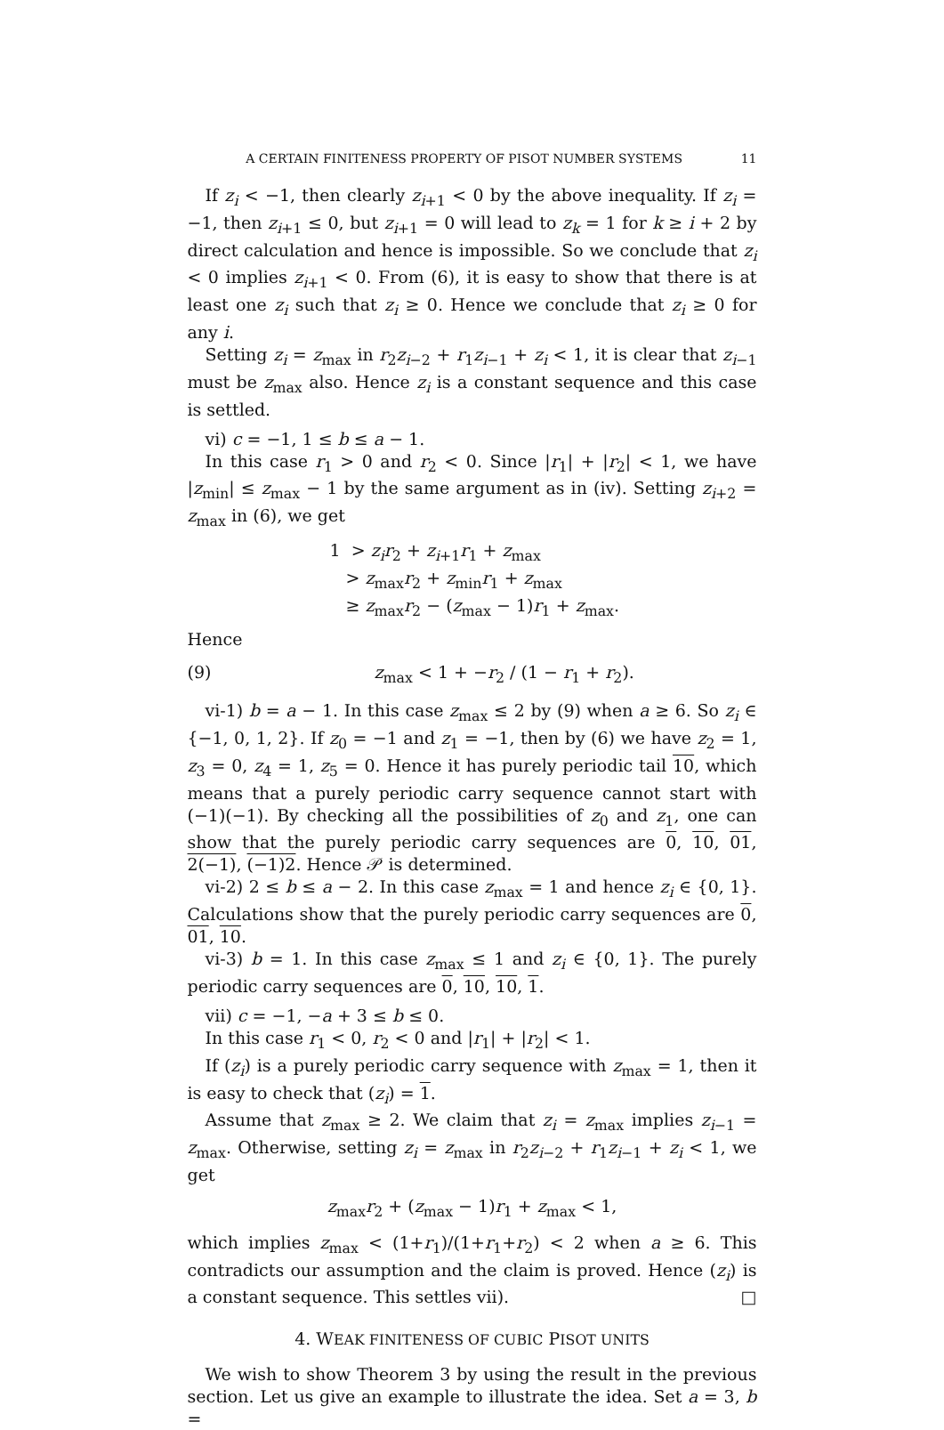A CERTAIN FINITENESS PROPERTY OF PISOT NUMBER SYSTEMS 11
If z<sub>i</sub> < −1, then clearly z<sub>i+1</sub> < 0 by the above inequality. If z<sub>i</sub> = −1, then z<sub>i+1</sub> ≤ 0, but z<sub>i+1</sub> = 0 will lead to z<sub>k</sub> = 1 for k ≥ i + 2 by direct calculation and hence is impossible. So we conclude that z<sub>i</sub> < 0 implies z<sub>i+1</sub> < 0. From (6), it is easy to show that there is at least one z<sub>i</sub> such that z<sub>i</sub> ≥ 0. Hence we conclude that z<sub>i</sub> ≥ 0 for any i.
Setting z<sub>i</sub> = z<sub>max</sub> in r<sub>2</sub>z<sub>i−2</sub> + r<sub>1</sub>z<sub>i−1</sub> + z<sub>i</sub> < 1, it is clear that z<sub>i−1</sub> must be z<sub>max</sub> also. Hence z<sub>i</sub> is a constant sequence and this case is settled.
vi) c = −1, 1 ≤ b ≤ a − 1.
In this case r<sub>1</sub> > 0 and r<sub>2</sub> < 0. Since |r<sub>1</sub>| + |r<sub>2</sub>| < 1, we have |z<sub>min</sub>| ≤ z<sub>max</sub> − 1 by the same argument as in (iv). Setting z<sub>i+2</sub> = z<sub>max</sub> in (6), we get
1 > z<sub>i</sub>r<sub>2</sub> + z<sub>i+1</sub>r<sub>1</sub> + z<sub>max</sub>
> z<sub>max</sub>r<sub>2</sub> + z<sub>min</sub>r<sub>1</sub> + z<sub>max</sub>
≥ z<sub>max</sub>r<sub>2</sub> − (z<sub>max</sub> − 1)r<sub>1</sub> + z<sub>max</sub>.
Hence
(9) z<sub>max</sub> < 1 + −r<sub>2</sub> / (1 − r<sub>1</sub> + r<sub>2</sub>).
vi-1) b = a − 1. In this case z<sub>max</sub> ≤ 2 by (9) when a ≥ 6. So z<sub>i</sub> ∈ {−1, 0, 1, 2}. If z<sub>0</sub> = −1 and z<sub>1</sub> = −1, then by (6) we have z<sub>2</sub> = 1, z<sub>3</sub> = 0, z<sub>4</sub> = 1, z<sub>5</sub> = 0. Hence it has purely periodic tail 10, which means that a purely periodic carry sequence cannot start with (−1)(−1). By checking all the possibilities of z<sub>0</sub> and z<sub>1</sub>, one can show that the purely periodic carry sequences are 0, 10, 01, 2(−1), (−1)2. Hence 𝒫 is determined.
vi-2) 2 ≤ b ≤ a − 2. In this case z<sub>max</sub> = 1 and hence z<sub>i</sub> ∈ {0, 1}. Calculations show that the purely periodic carry sequences are 0, 01, 10.
vi-3) b = 1. In this case z<sub>max</sub> ≤ 1 and z<sub>i</sub> ∈ {0, 1}. The purely periodic carry sequences are 0, 10, 10, 1.
vii) c = −1, −a + 3 ≤ b ≤ 0.
In this case r<sub>1</sub> < 0, r<sub>2</sub> < 0 and |r<sub>1</sub>| + |r<sub>2</sub>| < 1.
If (z<sub>i</sub>) is a purely periodic carry sequence with z<sub>max</sub> = 1, then it is easy to check that (z<sub>i</sub>) = 1.
Assume that z<sub>max</sub> ≥ 2. We claim that z<sub>i</sub> = z<sub>max</sub> implies z<sub>i−1</sub> = z<sub>max</sub>. Otherwise, setting z<sub>i</sub> = z<sub>max</sub> in r<sub>2</sub>z<sub>i−2</sub> + r<sub>1</sub>z<sub>i−1</sub> + z<sub>i</sub> < 1, we get
z<sub>max</sub>r<sub>2</sub> + (z<sub>max</sub> − 1)r<sub>1</sub> + z<sub>max</sub> < 1,
which implies z<sub>max</sub> < (1+r<sub>1</sub>)/(1+r<sub>1</sub>+r<sub>2</sub>) < 2 when a ≥ 6. This contradicts our assumption and the claim is proved. Hence (z<sub>i</sub>) is a constant sequence. This settles vii). □
4. WEAK FINITENESS OF CUBIC PISOT UNITS
We wish to show Theorem 3 by using the result in the previous section. Let us give an example to illustrate the idea. Set a = 3, b =